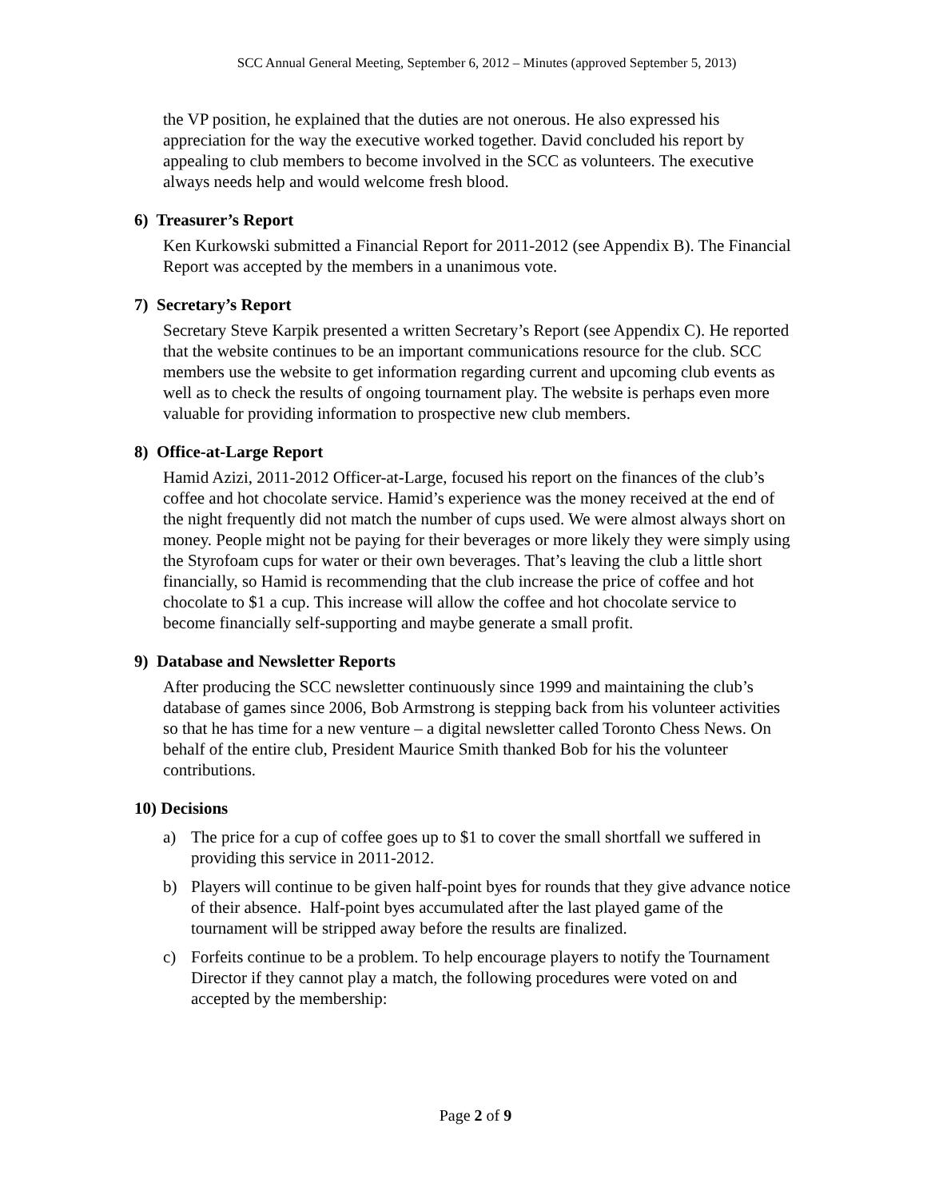SCC Annual General Meeting, September 6, 2012 – Minutes (approved September 5, 2013)
the VP position, he explained that the duties are not onerous. He also expressed his appreciation for the way the executive worked together. David concluded his report by appealing to club members to become involved in the SCC as volunteers. The executive always needs help and would welcome fresh blood.
6) Treasurer’s Report
Ken Kurkowski submitted a Financial Report for 2011-2012 (see Appendix B). The Financial Report was accepted by the members in a unanimous vote.
7) Secretary’s Report
Secretary Steve Karpik presented a written Secretary’s Report (see Appendix C). He reported that the website continues to be an important communications resource for the club. SCC members use the website to get information regarding current and upcoming club events as well as to check the results of ongoing tournament play. The website is perhaps even more valuable for providing information to prospective new club members.
8) Office-at-Large Report
Hamid Azizi, 2011-2012 Officer-at-Large, focused his report on the finances of the club’s coffee and hot chocolate service. Hamid’s experience was the money received at the end of the night frequently did not match the number of cups used. We were almost always short on money. People might not be paying for their beverages or more likely they were simply using the Styrofoam cups for water or their own beverages. That’s leaving the club a little short financially, so Hamid is recommending that the club increase the price of coffee and hot chocolate to $1 a cup. This increase will allow the coffee and hot chocolate service to become financially self-supporting and maybe generate a small profit.
9) Database and Newsletter Reports
After producing the SCC newsletter continuously since 1999 and maintaining the club’s database of games since 2006, Bob Armstrong is stepping back from his volunteer activities so that he has time for a new venture – a digital newsletter called Toronto Chess News. On behalf of the entire club, President Maurice Smith thanked Bob for his the volunteer contributions.
10) Decisions
a) The price for a cup of coffee goes up to $1 to cover the small shortfall we suffered in providing this service in 2011-2012.
b) Players will continue to be given half-point byes for rounds that they give advance notice of their absence. Half-point byes accumulated after the last played game of the tournament will be stripped away before the results are finalized.
c) Forfeits continue to be a problem. To help encourage players to notify the Tournament Director if they cannot play a match, the following procedures were voted on and accepted by the membership:
Page 2 of 9